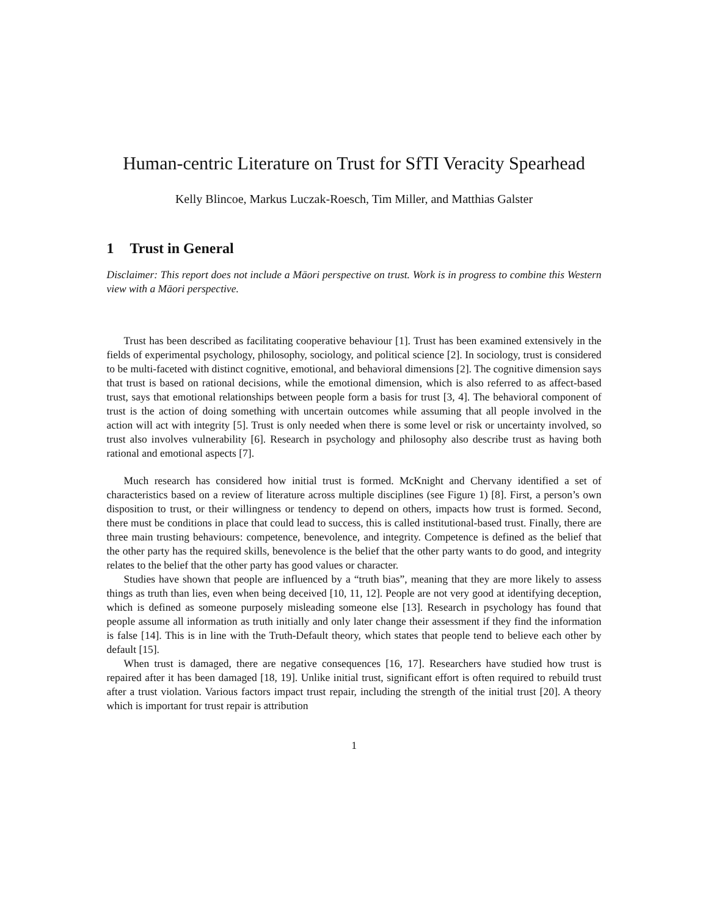Human-centric Literature on Trust for SfTI Veracity Spearhead
Kelly Blincoe, Markus Luczak-Roesch, Tim Miller, and Matthias Galster
1 Trust in General
Disclaimer: This report does not include a Māori perspective on trust. Work is in progress to combine this Western view with a Māori perspective.
Trust has been described as facilitating cooperative behaviour [1]. Trust has been examined extensively in the fields of experimental psychology, philosophy, sociology, and political science [2]. In sociology, trust is considered to be multi-faceted with distinct cognitive, emotional, and behavioral dimensions [2]. The cognitive dimension says that trust is based on rational decisions, while the emotional dimension, which is also referred to as affect-based trust, says that emotional relationships between people form a basis for trust [3, 4]. The behavioral component of trust is the action of doing something with uncertain outcomes while assuming that all people involved in the action will act with integrity [5]. Trust is only needed when there is some level or risk or uncertainty involved, so trust also involves vulnerability [6]. Research in psychology and philosophy also describe trust as having both rational and emotional aspects [7].
Much research has considered how initial trust is formed. McKnight and Chervany identified a set of characteristics based on a review of literature across multiple disciplines (see Figure 1) [8]. First, a person’s own disposition to trust, or their willingness or tendency to depend on others, impacts how trust is formed. Second, there must be conditions in place that could lead to success, this is called institutional-based trust. Finally, there are three main trusting behaviours: competence, benevolence, and integrity. Competence is defined as the belief that the other party has the required skills, benevolence is the belief that the other party wants to do good, and integrity relates to the belief that the other party has good values or character.
Studies have shown that people are influenced by a “truth bias”, meaning that they are more likely to assess things as truth than lies, even when being deceived [10, 11, 12]. People are not very good at identifying deception, which is defined as someone purposely misleading someone else [13]. Research in psychology has found that people assume all information as truth initially and only later change their assessment if they find the information is false [14]. This is in line with the Truth-Default theory, which states that people tend to believe each other by default [15].
When trust is damaged, there are negative consequences [16, 17]. Researchers have studied how trust is repaired after it has been damaged [18, 19]. Unlike initial trust, significant effort is often required to rebuild trust after a trust violation. Various factors impact trust repair, including the strength of the initial trust [20]. A theory which is important for trust repair is attribution
1